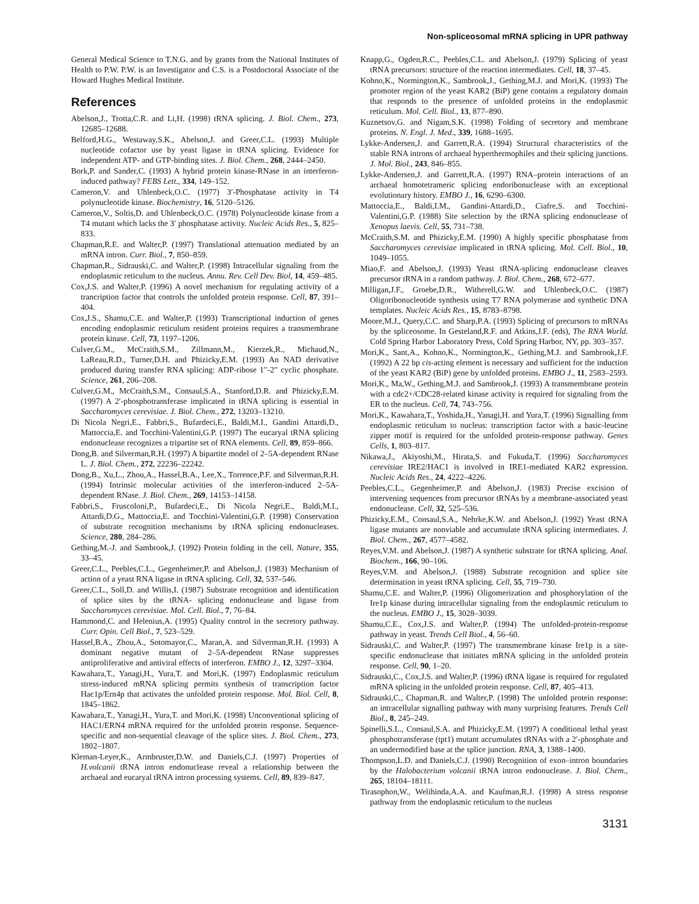Non-spliceosomal mRNA splicing in UPR pathway
General Medical Science to T.N.G. and by grants from the National Institutes of Health to P.W. P.W. is an Investigator and C.S. is a Postdoctoral Associate of the Howard Hughes Medical Institute.
References
Abelson,J., Trotta,C.R. and Li,H. (1998) tRNA splicing. J. Biol. Chem., 273, 12685–12688.
Belford,H.G., Westaway,S.K., Abelson,J. and Greer,C.L. (1993) Multiple nucleotide cofactor use by yeast ligase in tRNA splicing. Evidence for independent ATP- and GTP-binding sites. J. Biol. Chem., 268, 2444–2450.
Bork,P. and Sander,C. (1993) A hybrid protein kinase-RNase in an interferon-induced pathway? FEBS Lett., 334, 149–152.
Cameron,V. and Uhlenbeck,O.C. (1977) 3′-Phosphatase activity in T4 polynucleotide kinase. Biochemistry, 16, 5120–5126.
Cameron,V., Soltis,D. and Uhlenbeck,O.C. (1978) Polynucleotide kinase from a T4 mutant which lacks the 3′ phosphatase activity. Nucleic Acids Res., 5, 825–833.
Chapman,R.E. and Walter,P. (1997) Translational attenuation mediated by an mRNA intron. Curr. Biol., 7, 850–859.
Chapman,R., Sidrauski,C. and Walter,P. (1998) Intracellular signaling from the endoplasmic reticulum to the nucleus. Annu. Rev. Cell Dev. Biol, 14, 459–485.
Cox,J.S. and Walter,P. (1996) A novel mechanism for regulating activity of a trancription factor that controls the unfolded protein response. Cell, 87, 391–404.
Cox,J.S., Shamu,C.E. and Walter,P. (1993) Transcriptional induction of genes encoding endoplasmic reticulum resident proteins requires a transmembrane protein kinase. Cell, 73, 1197–1206.
Culver,G.M., McCraith,S.M., Zillmann,M., Kierzek,R., Michaud,N., LaReau,R.D., Turner,D.H. and Phizicky,E.M. (1993) An NAD derivative produced during transfer RNA splicing: ADP-ribose 1′′-2′′ cyclic phosphate. Science, 261, 206–208.
Culver,G.M., McCraith,S.M., Consaul,S.A., Stanford,D.R. and Phizicky,E.M. (1997) A 2′-phosphotransferase implicated in tRNA splicing is essential in Saccharomyces cerevisiae. J. Biol. Chem., 272, 13203–13210.
Di Nicola Negri,E., Fabbri,S., Bufardeci,E., Baldi,M.I., Gandini Attardi,D., Mattoccia,E. and Tocchini-Valentini,G.P. (1997) The eucaryal tRNA splicing endonuclease recognizes a tripartite set of RNA elements. Cell, 89, 859–866.
Dong,B. and Silverman,R.H. (1997) A bipartite model of 2–5A-dependent RNase L. J. Biol. Chem., 272, 22236–22242.
Dong,B., Xu,L., Zhou,A., Hassel,B.A., Lee,X., Torrence,P.F. and Silverman,R.H. (1994) Intrinsic molecular activities of the interferon-induced 2–5A-dependent RNase. J. Biol. Chem., 269, 14153–14158.
Fabbri,S., Fruscoloni,P., Bufardeci,E., Di Nicola Negri,E., Baldi,M.I., Attardi,D.G., Mattoccia,E. and Tocchini-Valentini,G.P. (1998) Conservation of substrate recognition mechanisms by tRNA splicing endonucleases. Science, 280, 284–286.
Gething,M.-J. and Sambrook,J. (1992) Protein folding in the cell. Nature, 355, 33–45.
Greer,C.L., Peebles,C.L., Gegenheimer,P. and Abelson,J. (1983) Mechanism of action of a yeast RNA ligase in tRNA splicing. Cell, 32, 537–546.
Greer,C.L., Soll,D. and Willis,I. (1987) Substrate recognition and identification of splice sites by the tRNA- splicing endonuclease and ligase from Saccharomyces cerevisiae. Mol. Cell. Biol., 7, 76–84.
Hammond,C. and Helenius,A. (1995) Quality control in the secretory pathway. Curr. Opin. Cell Biol., 7, 523–529.
Hassel,B.A., Zhou,A., Sotomayor,C., Maran,A. and Silverman,R.H. (1993) A dominant negative mutant of 2–5A-dependent RNase suppresses antiproliferative and antiviral effects of interferon. EMBO J., 12, 3297–3304.
Kawahara,T., Yanagi,H., Yura,T. and Mori,K. (1997) Endoplasmic reticulum stress-induced mRNA splicing permits synthesis of transcription factor Hac1p/Ern4p that activates the unfolded protein response. Mol. Biol. Cell, 8, 1845–1862.
Kawahara,T., Yanagi,H., Yura,T. and Mori,K. (1998) Unconventional splicing of HAC1/ERN4 mRNA required for the unfolded protein response. Sequence-specific and non-sequential cleavage of the splice sites. J. Biol. Chem., 273, 1802–1807.
Kleman-Leyer,K., Armbruster,D.W. and Daniels,C.J. (1997) Properties of H.volcanii tRNA intron endonuclease reveal a relationship between the archaeal and eucaryal tRNA intron processing systems. Cell, 89, 839–847.
Knapp,G., Ogden,R.C., Peebles,C.L. and Abelson,J. (1979) Splicing of yeast tRNA precursors: structure of the reaction intermediates. Cell, 18, 37–45.
Kohno,K., Normington,K., Sambrook,J., Gething,M.J. and Mori,K. (1993) The promoter region of the yeast KAR2 (BiP) gene contains a regulatory domain that responds to the presence of unfolded proteins in the endoplasmic reticulum. Mol. Cell. Biol., 13, 877–890.
Kuznetsov,G. and Nigam,S.K. (1998) Folding of secretory and membrane proteins. N. Engl. J. Med., 339, 1688–1695.
Lykke-Andersen,J. and Garrett,R.A. (1994) Structural characteristics of the stable RNA introns of archaeal hyperthermophiles and their splicing junctions. J. Mol. Biol., 243, 846–855.
Lykke-Andersen,J. and Garrett,R.A. (1997) RNA–protein interactions of an archaeal homotetrameric splicing endoribonuclease with an exceptional evolutionary history. EMBO J., 16, 6290–6300.
Mattoccia,E., Baldi,I.M., Gandini-Attardi,D., Ciafre,S. and Tocchini-Valentini,G.P. (1988) Site selection by the tRNA splicing endonuclease of Xenopus laevis. Cell, 55, 731–738.
McCraith,S.M. and Phizicky,E.M. (1990) A highly specific phosphatase from Saccharomyces cerevisiae implicated in tRNA splicing. Mol. Cell. Biol., 10, 1049–1055.
Miao,F. and Abelson,J. (1993) Yeast tRNA-splicing endonuclease cleaves precursor tRNA in a random pathway. J. Biol. Chem., 268, 672–677.
Milligan,J.F., Groebe,D.R., Witherell,G.W. and Uhlenbeck,O.C. (1987) Oligoribonucleotide synthesis using T7 RNA polymerase and synthetic DNA templates. Nucleic Acids Res., 15, 8783–8798.
Moore,M.J., Query,C.C. and Sharp,P.A. (1993) Splicing of precursors to mRNAs by the spliceosome. In Gesteland,R.F. and Atkins,J.F. (eds), The RNA World. Cold Spring Harbor Laboratory Press, Cold Spring Harbor, NY, pp. 303–357.
Mori,K., Sant,A., Kohno,K., Normington,K., Gething,M.J. and Sambrook,J.F. (1992) A 22 bp cis-acting element is necessary and sufficient for the induction of the yeast KAR2 (BiP) gene by unfolded proteins. EMBO J., 11, 2583–2593.
Mori,K., Ma,W., Gething,M.J. and Sambrook,J. (1993) A transmembrane protein with a cdc2+/CDC28-related kinase activity is required for signaling from the ER to the nucleus. Cell, 74, 743–756.
Mori,K., Kawahara,T., Yoshida,H., Yanagi,H. and Yura,T. (1996) Signalling from endoplasmic reticulum to nucleus: transcription factor with a basic-leucine zipper motif is required for the unfolded protein-response pathway. Genes Cells, 1, 803–817.
Nikawa,J., Akiyoshi,M., Hirata,S. and Fukuda,T. (1996) Saccharomyces cerevisiae IRE2/HAC1 is involved in IRE1-mediated KAR2 expression. Nucleic Acids Res., 24, 4222–4226.
Peebles,C.L., Gegenheimer,P. and Abelson,J. (1983) Precise excision of intervening sequences from precursor tRNAs by a membrane-associated yeast endonuclease. Cell, 32, 525–536.
Phizicky,E.M., Consaul,S.A., Nehrke,K.W. and Abelson,J. (1992) Yeast tRNA ligase mutants are nonviable and accumulate tRNA splicing intermediates. J. Biol. Chem., 267, 4577–4582.
Reyes,V.M. and Abelson,J. (1987) A synthetic substrate for tRNA splicing. Anal. Biochem., 166, 90–106.
Reyes,V.M. and Abelson,J. (1988) Substrate recognition and splice site determination in yeast tRNA splicing. Cell, 55, 719–730.
Shamu,C.E. and Walter,P. (1996) Oligomerization and phosphorylation of the Ire1p kinase during intracellular signaling from the endoplasmic reticulum to the nucleus. EMBO J., 15, 3028–3039.
Shamu,C.E., Cox,J.S. and Walter,P. (1994) The unfolded-protein-response pathway in yeast. Trends Cell Biol., 4, 56–60.
Sidrauski,C. and Walter,P. (1997) The transmembrane kinase Ire1p is a site-specific endonuclease that initiates mRNA splicing in the unfolded protein response. Cell, 90, 1–20.
Sidrauski,C., Cox,J.S. and Walter,P. (1996) tRNA ligase is required for regulated mRNA splicing in the unfolded protein response. Cell, 87, 405–413.
Sidrauski,C., Chapman,R. and Walter,P. (1998) The unfolded protein response: an intracellular signalling pathway with many surprising features. Trends Cell Biol., 8, 245–249.
Spinelli,S.L., Consaul,S.A. and Phizicky,E.M. (1997) A conditional lethal yeast phosphotransferase (tpt1) mutant accumulates tRNAs with a 2′-phosphate and an undermodified base at the splice junction. RNA, 3, 1388–1400.
Thompson,L.D. and Daniels,C.J. (1990) Recognition of exon–intron boundaries by the Halobacterium volcanii tRNA intron endonuclease. J. Biol. Chem., 265, 18104–18111.
Tirasophon,W., Welihinda,A.A. and Kaufman,R.J. (1998) A stress response pathway from the endoplasmic reticulum to the nucleus
3131